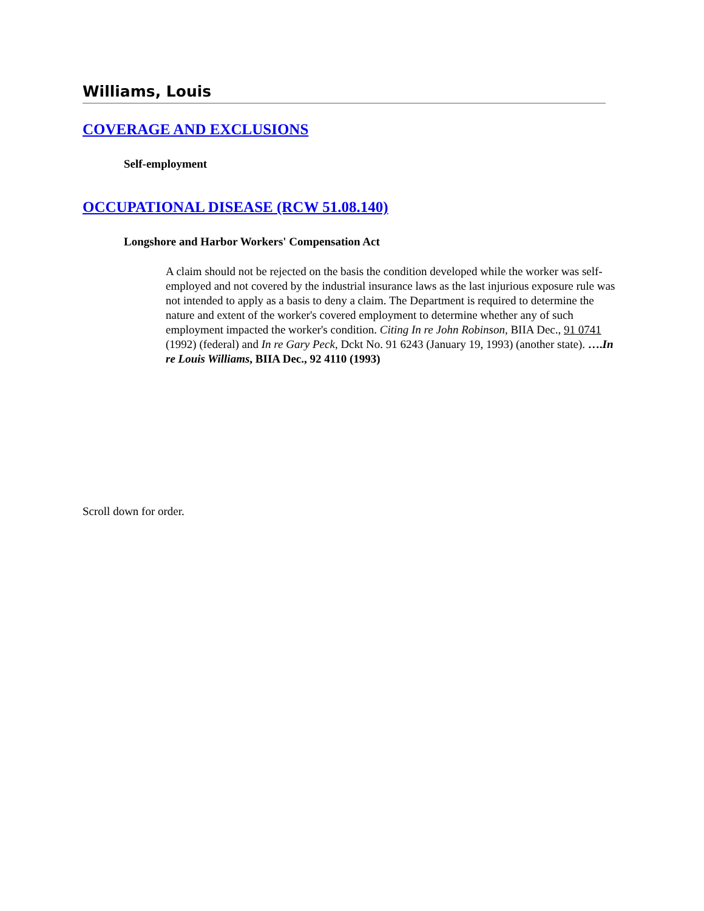Williams, Louis
COVERAGE AND EXCLUSIONS
Self-employment
OCCUPATIONAL DISEASE (RCW 51.08.140)
Longshore and Harbor Workers' Compensation Act
A claim should not be rejected on the basis the condition developed while the worker was self-employed and not covered by the industrial insurance laws as the last injurious exposure rule was not intended to apply as a basis to deny a claim. The Department is required to determine the nature and extent of the worker's covered employment to determine whether any of such employment impacted the worker's condition. Citing In re John Robinson, BIIA Dec., 91 0741 (1992) (federal) and In re Gary Peck, Dckt No. 91 6243 (January 19, 1993) (another state). ….In re Louis Williams, BIIA Dec., 92 4110 (1993)
Scroll down for order.